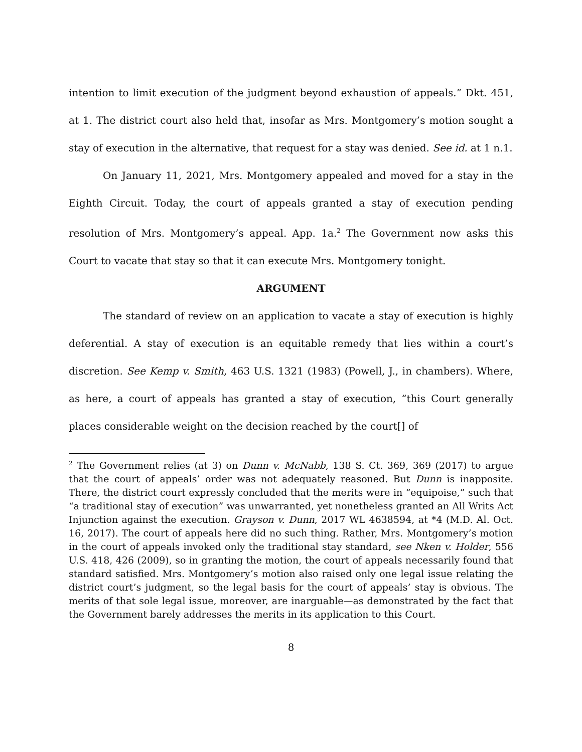intention to limit execution of the judgment beyond exhaustion of appeals.” Dkt. 451, at 1. The district court also held that, insofar as Mrs. Montgomery’s motion sought a stay of execution in the alternative, that request for a stay was denied. See id. at 1 n.1.
On January 11, 2021, Mrs. Montgomery appealed and moved for a stay in the Eighth Circuit. Today, the court of appeals granted a stay of execution pending resolution of Mrs. Montgomery’s appeal. App. 1a.<sup>2</sup> The Government now asks this Court to vacate that stay so that it can execute Mrs. Montgomery tonight.
ARGUMENT
The standard of review on an application to vacate a stay of execution is highly deferential. A stay of execution is an equitable remedy that lies within a court’s discretion. See Kemp v. Smith, 463 U.S. 1321 (1983) (Powell, J., in chambers). Where, as here, a court of appeals has granted a stay of execution, “this Court generally places considerable weight on the decision reached by the court[] of
<sup>2</sup> The Government relies (at 3) on Dunn v. McNabb, 138 S. Ct. 369, 369 (2017) to argue that the court of appeals’ order was not adequately reasoned. But Dunn is inapposite. There, the district court expressly concluded that the merits were in “equipoise,” such that “a traditional stay of execution” was unwarranted, yet nonetheless granted an All Writs Act Injunction against the execution. Grayson v. Dunn, 2017 WL 4638594, at *4 (M.D. Al. Oct. 16, 2017). The court of appeals here did no such thing. Rather, Mrs. Montgomery’s motion in the court of appeals invoked only the traditional stay standard, see Nken v. Holder, 556 U.S. 418, 426 (2009), so in granting the motion, the court of appeals necessarily found that standard satisfied. Mrs. Montgomery’s motion also raised only one legal issue relating the district court’s judgment, so the legal basis for the court of appeals’ stay is obvious. The merits of that sole legal issue, moreover, are inarguable—as demonstrated by the fact that the Government barely addresses the merits in its application to this Court.
8